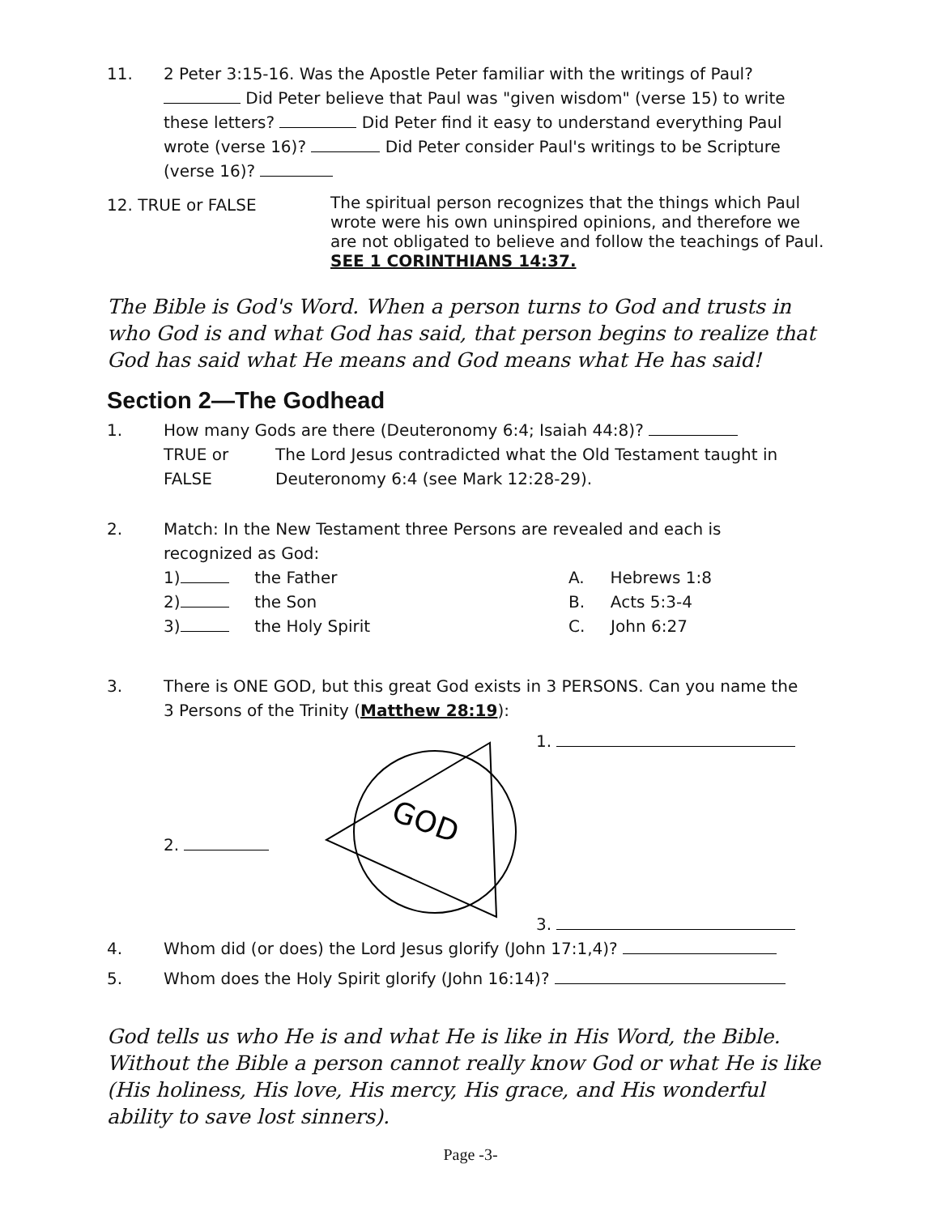11. 2 Peter 3:15-16. Was the Apostle Peter familiar with the writings of Paul?
Did Peter believe that Paul was "given wisdom" (verse 15) to write these letters? Did Peter find it easy to understand everything Paul wrote (verse 16)? Did Peter consider Paul's writings to be Scripture (verse 16)?
12. TRUE or FALSE The spiritual person recognizes that the things which Paul wrote were his own uninspired opinions, and therefore we are not obligated to believe and follow the teachings of Paul.
SEE 1 CORINTHIANS 14:37.
The Bible is God's Word. When a person turns to God and trusts in who God is and what God has said, that person begins to realize that God has said what He means and God means what He has said!
Section 2—The Godhead
1. How many Gods are there (Deuteronomy 6:4; Isaiah 44:8)?
TRUE or FALSE The Lord Jesus contradicted what the Old Testament taught in Deuteronomy 6:4 (see Mark 12:28-29).
2. Match: In the New Testament three Persons are revealed and each is
recognized as God:
1) the Father A. Hebrews 1:8
2) the Son B. Acts 5:3-4
3) the Holy Spirit C. John 6:27
3. There is ONE GOD, but this great God exists in 3 PERSONS. Can you name the
3 Persons of the Trinity (Matthew 28:19):
1.
2.
GOD
3.
4. Whom did (or does) the Lord Jesus glorify (John 17:1,4)?
5. Whom does the Holy Spirit glorify (John 16:14)?
God tells us who He is and what He is like in His Word, the Bible. Without the Bible a person cannot really know God or what He is like (His holiness, His love, His mercy, His grace, and His wonderful ability to save lost sinners).
Page -3-